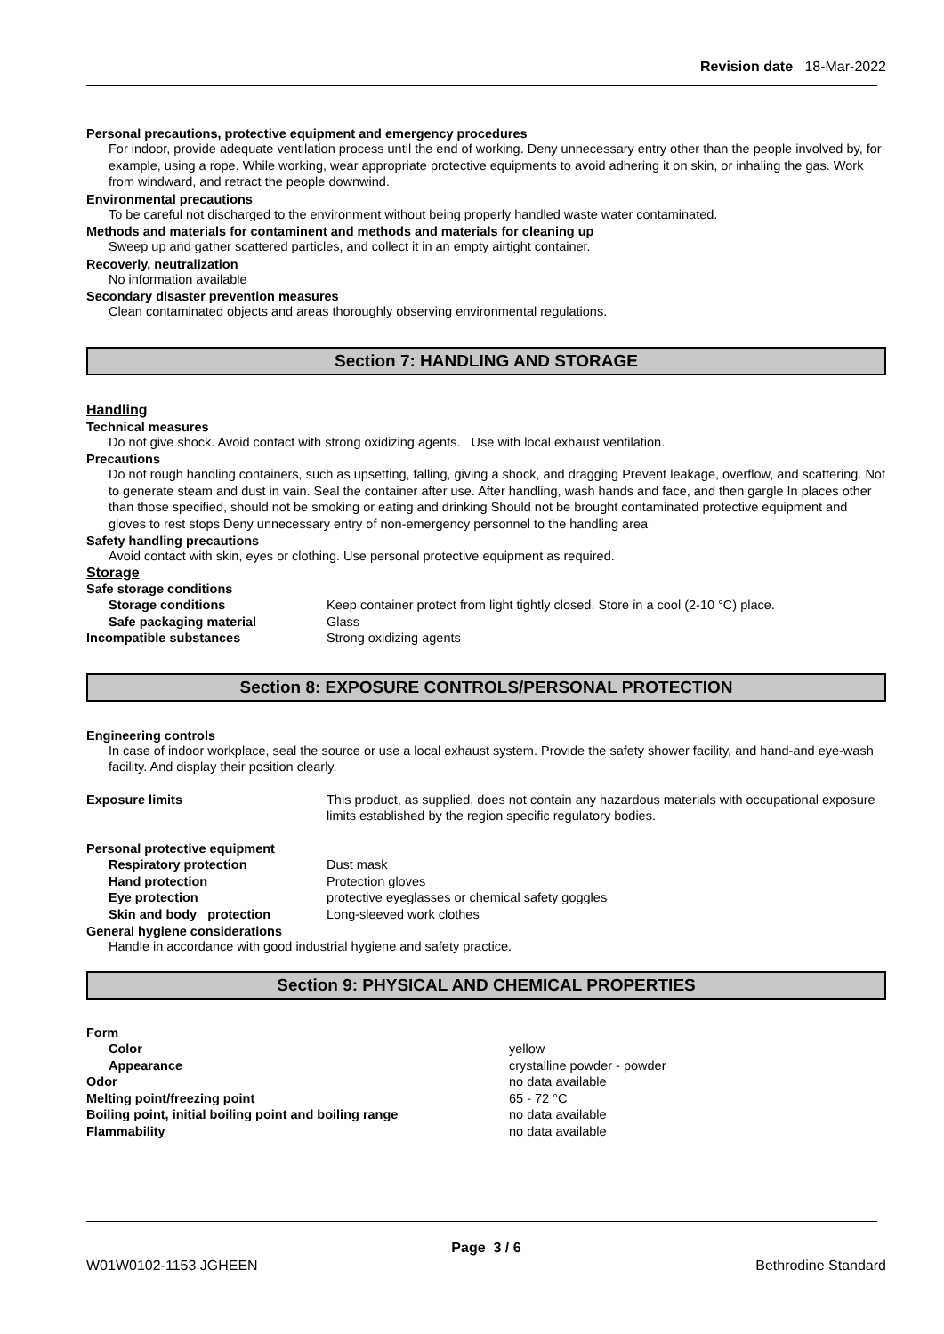Revision date 18-Mar-2022
Personal precautions, protective equipment and emergency procedures
For indoor, provide adequate ventilation process until the end of working. Deny unnecessary entry other than the people involved by, for example, using a rope. While working, wear appropriate protective equipments to avoid adhering it on skin, or inhaling the gas. Work from windward, and retract the people downwind.
Environmental precautions
To be careful not discharged to the environment without being properly handled waste water contaminated.
Methods and materials for contaminent and methods and materials for cleaning up
Sweep up and gather scattered particles, and collect it in an empty airtight container.
Recoverly, neutralization
No information available
Secondary disaster prevention measures
Clean contaminated objects and areas thoroughly observing environmental regulations.
Section 7: HANDLING AND STORAGE
Handling
Technical measures
Do not give shock. Avoid contact with strong oxidizing agents. Use with local exhaust ventilation.
Precautions
Do not rough handling containers, such as upsetting, falling, giving a shock, and dragging Prevent leakage, overflow, and scattering. Not to generate steam and dust in vain. Seal the container after use. After handling, wash hands and face, and then gargle In places other than those specified, should not be smoking or eating and drinking Should not be brought contaminated protective equipment and gloves to rest stops Deny unnecessary entry of non-emergency personnel to the handling area
Safety handling precautions
Avoid contact with skin, eyes or clothing. Use personal protective equipment as required.
Storage
| Safe storage conditions | |
| Storage conditions | Keep container protect from light tightly closed. Store in a cool (2-10 °C) place. |
| Safe packaging material | Glass |
| Incompatible substances | Strong oxidizing agents |
Section 8: EXPOSURE CONTROLS/PERSONAL PROTECTION
Engineering controls
In case of indoor workplace, seal the source or use a local exhaust system. Provide the safety shower facility, and hand-and eye-wash facility. And display their position clearly.
| Exposure limits | This product, as supplied, does not contain any hazardous materials with occupational exposure limits established by the region specific regulatory bodies. |
| Personal protective equipment | |
| Respiratory protection | Dust mask |
| Hand protection | Protection gloves |
| Eye protection | protective eyeglasses or chemical safety goggles |
| Skin and body protection | Long-sleeved work clothes |
General hygiene considerations
Handle in accordance with good industrial hygiene and safety practice.
Section 9: PHYSICAL AND CHEMICAL PROPERTIES
| Form | |
| Color | yellow |
| Appearance | crystalline powder - powder |
| Odor | no data available |
| Melting point/freezing point | 65 - 72 °C |
| Boiling point, initial boiling point and boiling range | no data available |
| Flammability | no data available |
Page 3 / 6
W01W0102-1153 JGHEEN Bethrodine Standard